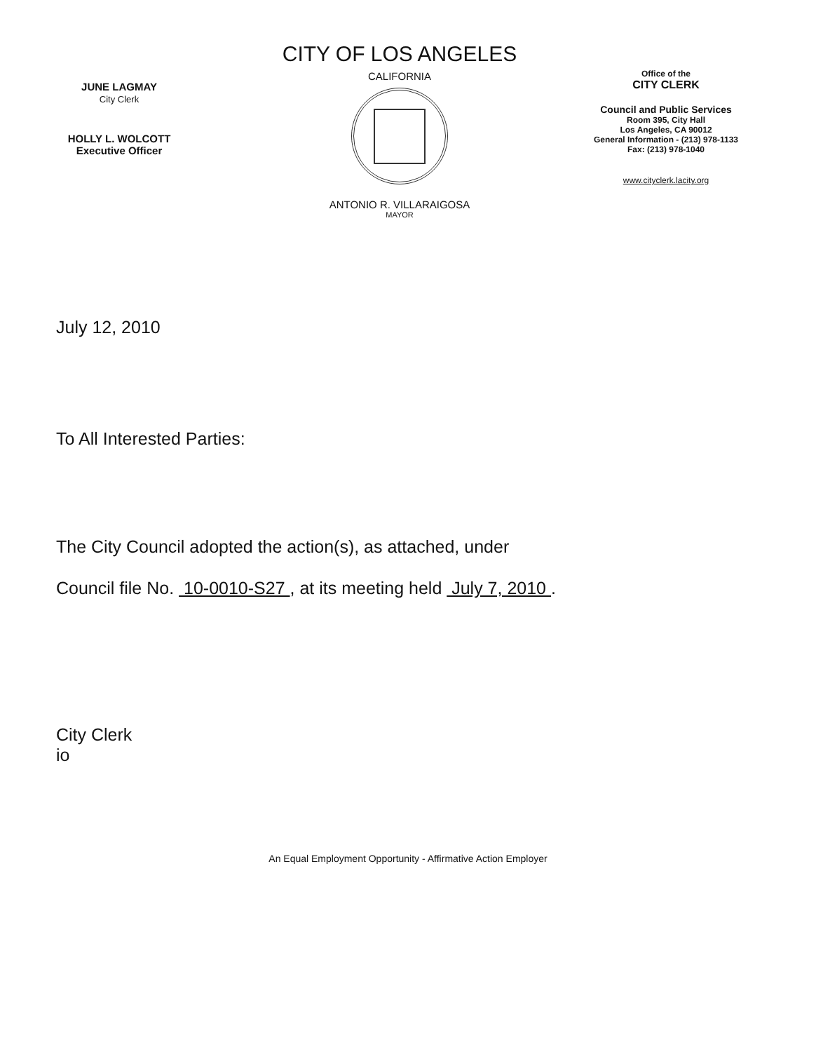JUNE LAGMAY
City Clerk
HOLLY L. WOLCOTT
Executive Officer
CITY OF LOS ANGELES
CALIFORNIA
ANTONIO R. VILLARAIGOSA
MAYOR
Office of the
CITY CLERK
Council and Public Services
Room 395, City Hall
Los Angeles, CA 90012
General Information - (213) 978-1133
Fax: (213) 978-1040
www.cityclerk.lacity.org
July 12, 2010
To All Interested Parties:
The City Council adopted the action(s), as attached, under
Council file No. 10-0010-S27 , at its meeting held July 7, 2010 .
City Clerk
io
An Equal Employment Opportunity - Affirmative Action Employer